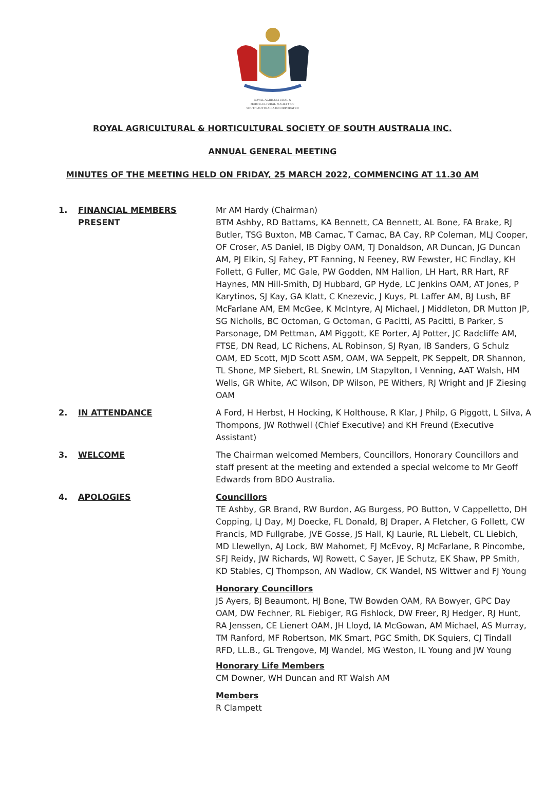ROYAL AGRICULTURAL &
HORTICULTURAL SOCIETY OF
SOUTH AUSTRALIA INCORPORATED
ROYAL AGRICULTURAL & HORTICULTURAL SOCIETY OF SOUTH AUSTRALIA INC.
ANNUAL GENERAL MEETING
MINUTES OF THE MEETING HELD ON FRIDAY, 25 MARCH 2022, COMMENCING AT 11.30 AM
1. FINANCIAL MEMBERS PRESENT Mr AM Hardy (Chairman)
BTM Ashby, RD Battams, KA Bennett, CA Bennett, AL Bone, FA Brake, RJ Butler, TSG Buxton, MB Camac, T Camac, BA Cay, RP Coleman, MLJ Cooper, OF Croser, AS Daniel, IB Digby OAM, TJ Donaldson, AR Duncan, JG Duncan AM, PJ Elkin, SJ Fahey, PT Fanning, N Feeney, RW Fewster, HC Findlay, KH Follett, G Fuller, MC Gale, PW Godden, NM Hallion, LH Hart, RR Hart, RF Haynes, MN Hill-Smith, DJ Hubbard, GP Hyde, LC Jenkins OAM, AT Jones, P Karytinos, SJ Kay, GA Klatt, C Knezevic, J Kuys, PL Laffer AM, BJ Lush, BF McFarlane AM, EM McGee, K McIntyre, AJ Michael, J Middleton, DR Mutton JP, SG Nicholls, BC Octoman, G Octoman, G Pacitti, AS Pacitti, B Parker, S Parsonage, DM Pettman, AM Piggott, KE Porter, AJ Potter, JC Radcliffe AM, FTSE, DN Read, LC Richens, AL Robinson, SJ Ryan, IB Sanders, G Schulz OAM, ED Scott, MJD Scott ASM, OAM, WA Seppelt, PK Seppelt, DR Shannon, TL Shone, MP Siebert, RL Snewin, LM Stapylton, I Venning, AAT Walsh, HM Wells, GR White, AC Wilson, DP Wilson, PE Withers, RJ Wright and JF Ziesing OAM
2. IN ATTENDANCE A Ford, H Herbst, H Hocking, K Holthouse, R Klar, J Philp, G Piggott, L Silva, A Thompons, JW Rothwell (Chief Executive) and KH Freund (Executive Assistant)
3. WELCOME The Chairman welcomed Members, Councillors, Honorary Councillors and staff present at the meeting and extended a special welcome to Mr Geoff Edwards from BDO Australia.
4. APOLOGIES Councillors
TE Ashby, GR Brand, RW Burdon, AG Burgess, PO Button, V Cappelletto, DH Copping, LJ Day, MJ Doecke, FL Donald, BJ Draper, A Fletcher, G Follett, CW Francis, MD Fullgrabe, JVE Gosse, JS Hall, KJ Laurie, RL Liebelt, CL Liebich, MD Llewellyn, AJ Lock, BW Mahomet, FJ McEvoy, RJ McFarlane, R Pincombe, SFJ Reidy, JW Richards, WJ Rowett, C Sayer, JE Schutz, EK Shaw, PP Smith, KD Stables, CJ Thompson, AN Wadlow, CK Wandel, NS Wittwer and FJ Young
Honorary Councillors
JS Ayers, BJ Beaumont, HJ Bone, TW Bowden OAM, RA Bowyer, GPC Day OAM, DW Fechner, RL Fiebiger, RG Fishlock, DW Freer, RJ Hedger, RJ Hunt, RA Jenssen, CE Lienert OAM, JH Lloyd, IA McGowan, AM Michael, AS Murray, TM Ranford, MF Robertson, MK Smart, PGC Smith, DK Squiers, CJ Tindall RFD, LL.B., GL Trengove, MJ Wandel, MG Weston, IL Young and JW Young
Honorary Life Members
CM Downer, WH Duncan and RT Walsh AM
Members
R Clampett